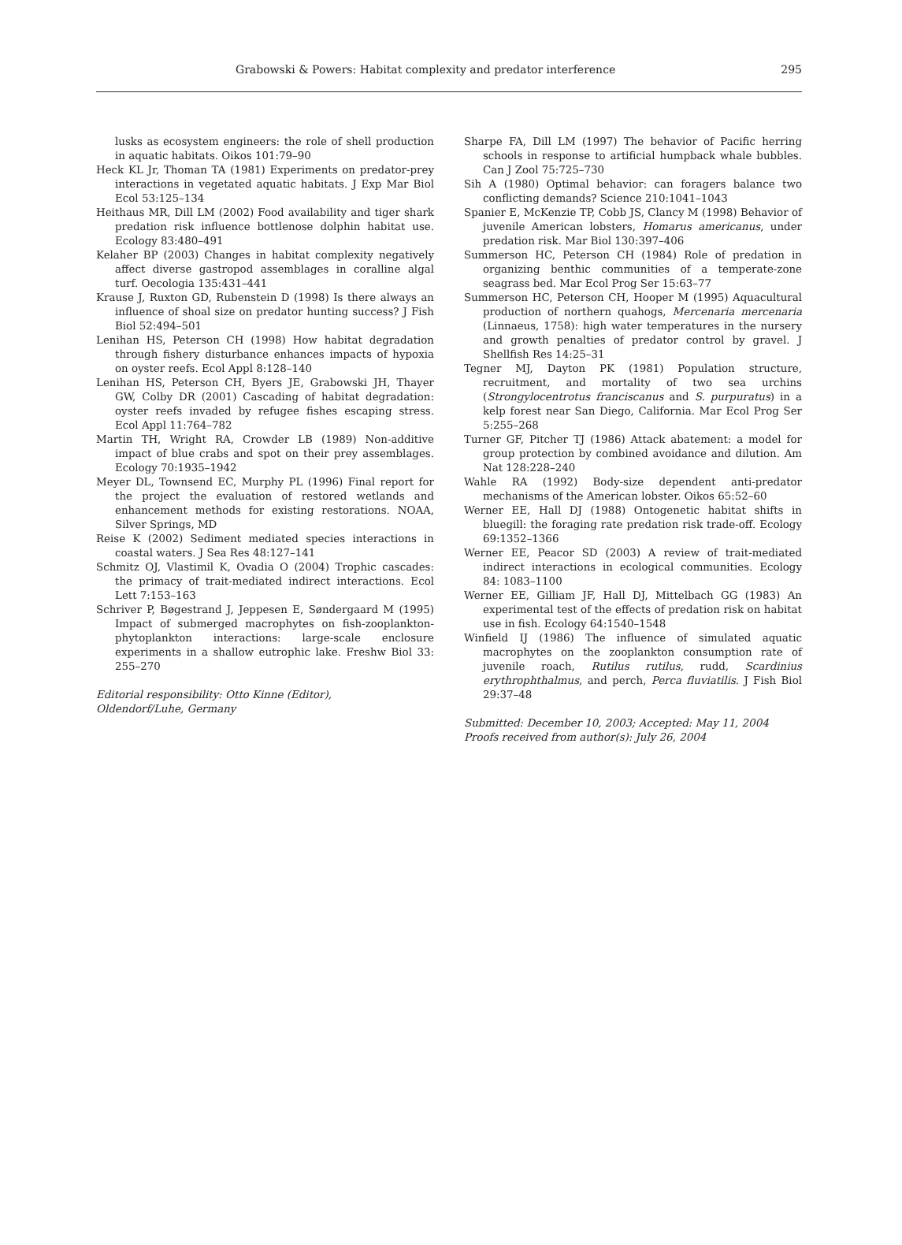Grabowski & Powers: Habitat complexity and predator interference 295
lusks as ecosystem engineers: the role of shell production in aquatic habitats. Oikos 101:79–90
Heck KL Jr, Thoman TA (1981) Experiments on predator-prey interactions in vegetated aquatic habitats. J Exp Mar Biol Ecol 53:125–134
Heithaus MR, Dill LM (2002) Food availability and tiger shark predation risk influence bottlenose dolphin habitat use. Ecology 83:480–491
Kelaher BP (2003) Changes in habitat complexity negatively affect diverse gastropod assemblages in coralline algal turf. Oecologia 135:431–441
Krause J, Ruxton GD, Rubenstein D (1998) Is there always an influence of shoal size on predator hunting success? J Fish Biol 52:494–501
Lenihan HS, Peterson CH (1998) How habitat degradation through fishery disturbance enhances impacts of hypoxia on oyster reefs. Ecol Appl 8:128–140
Lenihan HS, Peterson CH, Byers JE, Grabowski JH, Thayer GW, Colby DR (2001) Cascading of habitat degradation: oyster reefs invaded by refugee fishes escaping stress. Ecol Appl 11:764–782
Martin TH, Wright RA, Crowder LB (1989) Non-additive impact of blue crabs and spot on their prey assemblages. Ecology 70:1935–1942
Meyer DL, Townsend EC, Murphy PL (1996) Final report for the project the evaluation of restored wetlands and enhancement methods for existing restorations. NOAA, Silver Springs, MD
Reise K (2002) Sediment mediated species interactions in coastal waters. J Sea Res 48:127–141
Schmitz OJ, Vlastimil K, Ovadia O (2004) Trophic cascades: the primacy of trait-mediated indirect interactions. Ecol Lett 7:153–163
Schriver P, Bøgestrand J, Jeppesen E, Søndergaard M (1995) Impact of submerged macrophytes on fish-zooplankton-phytoplankton interactions: large-scale enclosure experiments in a shallow eutrophic lake. Freshw Biol 33: 255–270
Editorial responsibility: Otto Kinne (Editor),
Oldendorf/Luhe, Germany
Sharpe FA, Dill LM (1997) The behavior of Pacific herring schools in response to artificial humpback whale bubbles. Can J Zool 75:725–730
Sih A (1980) Optimal behavior: can foragers balance two conflicting demands? Science 210:1041–1043
Spanier E, McKenzie TP, Cobb JS, Clancy M (1998) Behavior of juvenile American lobsters, Homarus americanus, under predation risk. Mar Biol 130:397–406
Summerson HC, Peterson CH (1984) Role of predation in organizing benthic communities of a temperate-zone seagrass bed. Mar Ecol Prog Ser 15:63–77
Summerson HC, Peterson CH, Hooper M (1995) Aquacultural production of northern quahogs, Mercenaria mercenaria (Linnaeus, 1758): high water temperatures in the nursery and growth penalties of predator control by gravel. J Shellfish Res 14:25–31
Tegner MJ, Dayton PK (1981) Population structure, recruitment, and mortality of two sea urchins (Strongylocentrotus franciscanus and S. purpuratus) in a kelp forest near San Diego, California. Mar Ecol Prog Ser 5:255–268
Turner GF, Pitcher TJ (1986) Attack abatement: a model for group protection by combined avoidance and dilution. Am Nat 128:228–240
Wahle RA (1992) Body-size dependent anti-predator mechanisms of the American lobster. Oikos 65:52–60
Werner EE, Hall DJ (1988) Ontogenetic habitat shifts in bluegill: the foraging rate predation risk trade-off. Ecology 69:1352–1366
Werner EE, Peacor SD (2003) A review of trait-mediated indirect interactions in ecological communities. Ecology 84: 1083–1100
Werner EE, Gilliam JF, Hall DJ, Mittelbach GG (1983) An experimental test of the effects of predation risk on habitat use in fish. Ecology 64:1540–1548
Winfield IJ (1986) The influence of simulated aquatic macrophytes on the zooplankton consumption rate of juvenile roach, Rutilus rutilus, rudd, Scardinius erythrophthalmus, and perch, Perca fluviatilis. J Fish Biol 29:37–48
Submitted: December 10, 2003; Accepted: May 11, 2004
Proofs received from author(s): July 26, 2004